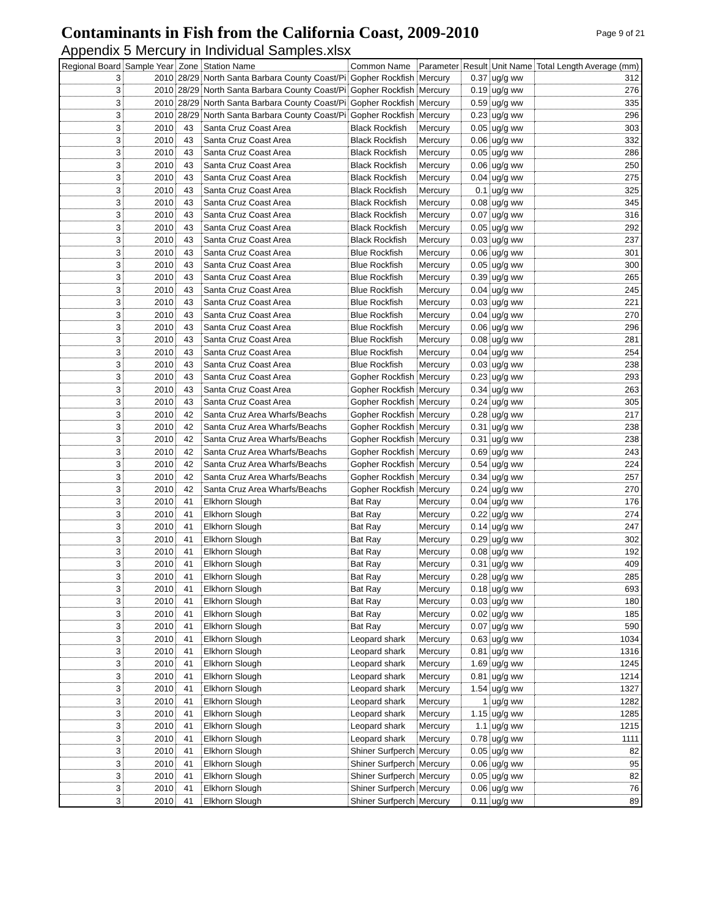Contaminants in Fish from the California Coast, 2009-2010
Appendix 5 Mercury in Individual Samples.xlsx
Page 9 of 21
| Regional Board | Sample Year | Zone | Station Name | Common Name | Parameter | Result | Unit Name | Total Length Average (mm) |
| --- | --- | --- | --- | --- | --- | --- | --- | --- |
| 3 | 2010 | 28/29 | North Santa Barbara County Coast/Pi | Gopher Rockfish | Mercury | 0.37 | ug/g ww | 312 |
| 3 | 2010 | 28/29 | North Santa Barbara County Coast/Pi | Gopher Rockfish | Mercury | 0.19 | ug/g ww | 276 |
| 3 | 2010 | 28/29 | North Santa Barbara County Coast/Pi | Gopher Rockfish | Mercury | 0.59 | ug/g ww | 335 |
| 3 | 2010 | 28/29 | North Santa Barbara County Coast/Pi | Gopher Rockfish | Mercury | 0.23 | ug/g ww | 296 |
| 3 | 2010 | 43 | Santa Cruz Coast Area | Black Rockfish | Mercury | 0.05 | ug/g ww | 303 |
| 3 | 2010 | 43 | Santa Cruz Coast Area | Black Rockfish | Mercury | 0.06 | ug/g ww | 332 |
| 3 | 2010 | 43 | Santa Cruz Coast Area | Black Rockfish | Mercury | 0.05 | ug/g ww | 286 |
| 3 | 2010 | 43 | Santa Cruz Coast Area | Black Rockfish | Mercury | 0.06 | ug/g ww | 250 |
| 3 | 2010 | 43 | Santa Cruz Coast Area | Black Rockfish | Mercury | 0.04 | ug/g ww | 275 |
| 3 | 2010 | 43 | Santa Cruz Coast Area | Black Rockfish | Mercury | 0.1 | ug/g ww | 325 |
| 3 | 2010 | 43 | Santa Cruz Coast Area | Black Rockfish | Mercury | 0.08 | ug/g ww | 345 |
| 3 | 2010 | 43 | Santa Cruz Coast Area | Black Rockfish | Mercury | 0.07 | ug/g ww | 316 |
| 3 | 2010 | 43 | Santa Cruz Coast Area | Black Rockfish | Mercury | 0.05 | ug/g ww | 292 |
| 3 | 2010 | 43 | Santa Cruz Coast Area | Black Rockfish | Mercury | 0.03 | ug/g ww | 237 |
| 3 | 2010 | 43 | Santa Cruz Coast Area | Blue Rockfish | Mercury | 0.06 | ug/g ww | 301 |
| 3 | 2010 | 43 | Santa Cruz Coast Area | Blue Rockfish | Mercury | 0.05 | ug/g ww | 300 |
| 3 | 2010 | 43 | Santa Cruz Coast Area | Blue Rockfish | Mercury | 0.39 | ug/g ww | 265 |
| 3 | 2010 | 43 | Santa Cruz Coast Area | Blue Rockfish | Mercury | 0.04 | ug/g ww | 245 |
| 3 | 2010 | 43 | Santa Cruz Coast Area | Blue Rockfish | Mercury | 0.03 | ug/g ww | 221 |
| 3 | 2010 | 43 | Santa Cruz Coast Area | Blue Rockfish | Mercury | 0.04 | ug/g ww | 270 |
| 3 | 2010 | 43 | Santa Cruz Coast Area | Blue Rockfish | Mercury | 0.06 | ug/g ww | 296 |
| 3 | 2010 | 43 | Santa Cruz Coast Area | Blue Rockfish | Mercury | 0.08 | ug/g ww | 281 |
| 3 | 2010 | 43 | Santa Cruz Coast Area | Blue Rockfish | Mercury | 0.04 | ug/g ww | 254 |
| 3 | 2010 | 43 | Santa Cruz Coast Area | Blue Rockfish | Mercury | 0.03 | ug/g ww | 238 |
| 3 | 2010 | 43 | Santa Cruz Coast Area | Gopher Rockfish | Mercury | 0.23 | ug/g ww | 293 |
| 3 | 2010 | 43 | Santa Cruz Coast Area | Gopher Rockfish | Mercury | 0.34 | ug/g ww | 263 |
| 3 | 2010 | 43 | Santa Cruz Coast Area | Gopher Rockfish | Mercury | 0.24 | ug/g ww | 305 |
| 3 | 2010 | 42 | Santa Cruz Area Wharfs/Beachs | Gopher Rockfish | Mercury | 0.28 | ug/g ww | 217 |
| 3 | 2010 | 42 | Santa Cruz Area Wharfs/Beachs | Gopher Rockfish | Mercury | 0.31 | ug/g ww | 238 |
| 3 | 2010 | 42 | Santa Cruz Area Wharfs/Beachs | Gopher Rockfish | Mercury | 0.31 | ug/g ww | 238 |
| 3 | 2010 | 42 | Santa Cruz Area Wharfs/Beachs | Gopher Rockfish | Mercury | 0.69 | ug/g ww | 243 |
| 3 | 2010 | 42 | Santa Cruz Area Wharfs/Beachs | Gopher Rockfish | Mercury | 0.54 | ug/g ww | 224 |
| 3 | 2010 | 42 | Santa Cruz Area Wharfs/Beachs | Gopher Rockfish | Mercury | 0.34 | ug/g ww | 257 |
| 3 | 2010 | 42 | Santa Cruz Area Wharfs/Beachs | Gopher Rockfish | Mercury | 0.24 | ug/g ww | 270 |
| 3 | 2010 | 41 | Elkhorn Slough | Bat Ray | Mercury | 0.04 | ug/g ww | 176 |
| 3 | 2010 | 41 | Elkhorn Slough | Bat Ray | Mercury | 0.22 | ug/g ww | 274 |
| 3 | 2010 | 41 | Elkhorn Slough | Bat Ray | Mercury | 0.14 | ug/g ww | 247 |
| 3 | 2010 | 41 | Elkhorn Slough | Bat Ray | Mercury | 0.29 | ug/g ww | 302 |
| 3 | 2010 | 41 | Elkhorn Slough | Bat Ray | Mercury | 0.08 | ug/g ww | 192 |
| 3 | 2010 | 41 | Elkhorn Slough | Bat Ray | Mercury | 0.31 | ug/g ww | 409 |
| 3 | 2010 | 41 | Elkhorn Slough | Bat Ray | Mercury | 0.28 | ug/g ww | 285 |
| 3 | 2010 | 41 | Elkhorn Slough | Bat Ray | Mercury | 0.18 | ug/g ww | 693 |
| 3 | 2010 | 41 | Elkhorn Slough | Bat Ray | Mercury | 0.03 | ug/g ww | 180 |
| 3 | 2010 | 41 | Elkhorn Slough | Bat Ray | Mercury | 0.02 | ug/g ww | 185 |
| 3 | 2010 | 41 | Elkhorn Slough | Bat Ray | Mercury | 0.07 | ug/g ww | 590 |
| 3 | 2010 | 41 | Elkhorn Slough | Leopard shark | Mercury | 0.63 | ug/g ww | 1034 |
| 3 | 2010 | 41 | Elkhorn Slough | Leopard shark | Mercury | 0.81 | ug/g ww | 1316 |
| 3 | 2010 | 41 | Elkhorn Slough | Leopard shark | Mercury | 1.69 | ug/g ww | 1245 |
| 3 | 2010 | 41 | Elkhorn Slough | Leopard shark | Mercury | 0.81 | ug/g ww | 1214 |
| 3 | 2010 | 41 | Elkhorn Slough | Leopard shark | Mercury | 1.54 | ug/g ww | 1327 |
| 3 | 2010 | 41 | Elkhorn Slough | Leopard shark | Mercury | 1 | ug/g ww | 1282 |
| 3 | 2010 | 41 | Elkhorn Slough | Leopard shark | Mercury | 1.15 | ug/g ww | 1285 |
| 3 | 2010 | 41 | Elkhorn Slough | Leopard shark | Mercury | 1.1 | ug/g ww | 1215 |
| 3 | 2010 | 41 | Elkhorn Slough | Leopard shark | Mercury | 0.78 | ug/g ww | 1111 |
| 3 | 2010 | 41 | Elkhorn Slough | Shiner Surfperch | Mercury | 0.05 | ug/g ww | 82 |
| 3 | 2010 | 41 | Elkhorn Slough | Shiner Surfperch | Mercury | 0.06 | ug/g ww | 95 |
| 3 | 2010 | 41 | Elkhorn Slough | Shiner Surfperch | Mercury | 0.05 | ug/g ww | 82 |
| 3 | 2010 | 41 | Elkhorn Slough | Shiner Surfperch | Mercury | 0.06 | ug/g ww | 76 |
| 3 | 2010 | 41 | Elkhorn Slough | Shiner Surfperch | Mercury | 0.11 | ug/g ww | 89 |